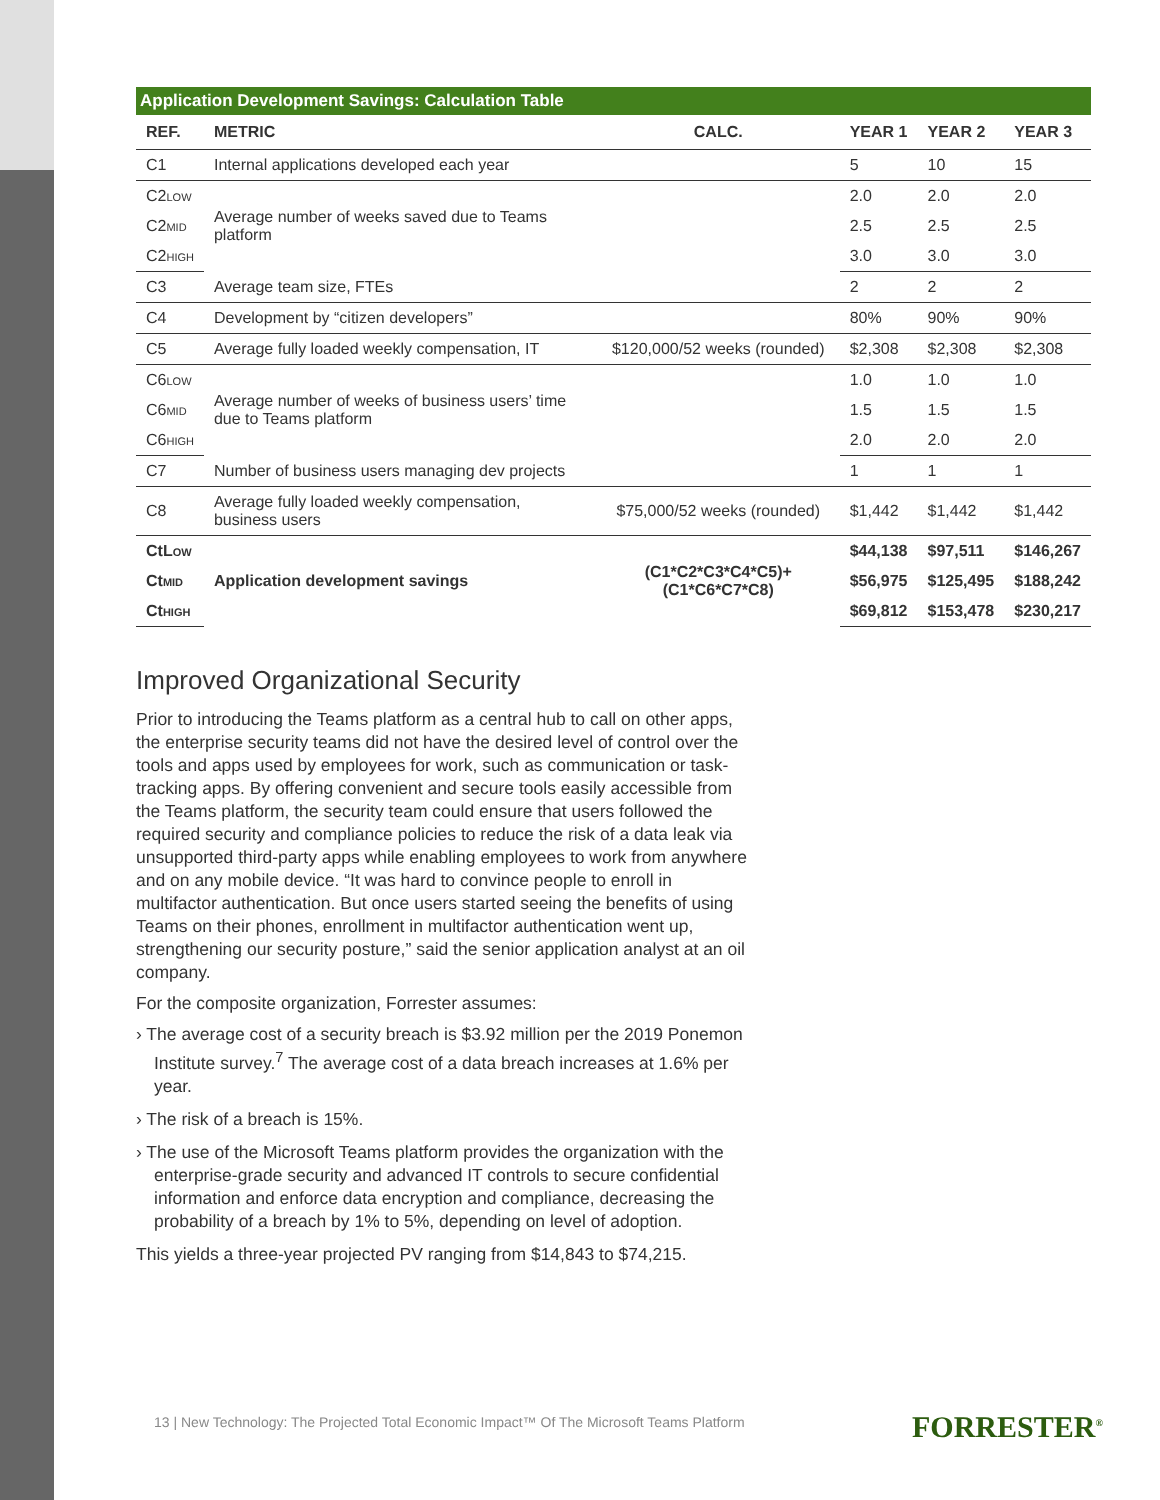Application Development Savings: Calculation Table
| REF. | METRIC | CALC. | YEAR 1 | YEAR 2 | YEAR 3 |
| --- | --- | --- | --- | --- | --- |
| C1 | Internal applications developed each year | | 5 | 10 | 15 |
| C2 LOW | Average number of weeks saved due to Teams platform | | 2.0 | 2.0 | 2.0 |
| C2 MID | | | 2.5 | 2.5 | 2.5 |
| C2 HIGH | | | 3.0 | 3.0 | 3.0 |
| C3 | Average team size, FTEs | | 2 | 2 | 2 |
| C4 | Development by “citizen developers” | | 80% | 90% | 90% |
| C5 | Average fully loaded weekly compensation, IT | $120,000/52 weeks (rounded) | $2,308 | $2,308 | $2,308 |
| C6 LOW | Average number of weeks of business users’ time due to Teams platform | | 1.0 | 1.0 | 1.0 |
| C6 MID | | | 1.5 | 1.5 | 1.5 |
| C6 HIGH | | | 2.0 | 2.0 | 2.0 |
| C7 | Number of business users managing dev projects | | 1 | 1 | 1 |
| C8 | Average fully loaded weekly compensation, business users | $75,000/52 weeks (rounded) | $1,442 | $1,442 | $1,442 |
| CtL OW | Application development savings | (C1*C2*C3*C4*C5)+ (C1*C6*C7*C8) | $44,138 | $97,511 | $146,267 |
| Ct MID | | | $56,975 | $125,495 | $188,242 |
| Ct HIGH | | | $69,812 | $153,478 | $230,217 |
Improved Organizational Security
Prior to introducing the Teams platform as a central hub to call on other apps, the enterprise security teams did not have the desired level of control over the tools and apps used by employees for work, such as communication or task-tracking apps. By offering convenient and secure tools easily accessible from the Teams platform, the security team could ensure that users followed the required security and compliance policies to reduce the risk of a data leak via unsupported third-party apps while enabling employees to work from anywhere and on any mobile device. “It was hard to convince people to enroll in multifactor authentication. But once users started seeing the benefits of using Teams on their phones, enrollment in multifactor authentication went up, strengthening our security posture,” said the senior application analyst at an oil company.
For the composite organization, Forrester assumes:
› The average cost of a security breach is $3.92 million per the 2019 Ponemon Institute survey.<sup>7</sup> The average cost of a data breach increases at 1.6% per year.
› The risk of a breach is 15%.
› The use of the Microsoft Teams platform provides the organization with the enterprise-grade security and advanced IT controls to secure confidential information and enforce data encryption and compliance, decreasing the probability of a breach by 1% to 5%, depending on level of adoption.
This yields a three-year projected PV ranging from $14,843 to $74,215.
13 | New Technology: The Projected Total Economic Impact™ Of The Microsoft Teams Platform
FORRESTER<sup>®</sup>